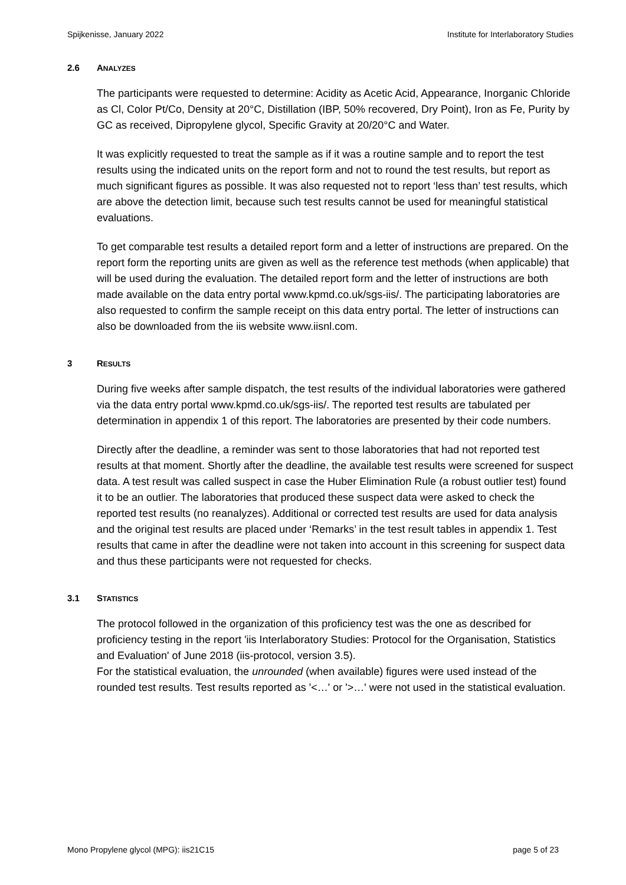Spijkenisse, January 2022 Institute for Interlaboratory Studies
2.6 ANALYZES
The participants were requested to determine: Acidity as Acetic Acid, Appearance, Inorganic Chloride as Cl, Color Pt/Co, Density at 20°C, Distillation (IBP, 50% recovered, Dry Point), Iron as Fe, Purity by GC as received, Dipropylene glycol, Specific Gravity at 20/20°C and Water.
It was explicitly requested to treat the sample as if it was a routine sample and to report the test results using the indicated units on the report form and not to round the test results, but report as much significant figures as possible. It was also requested not to report ‘less than’ test results, which are above the detection limit, because such test results cannot be used for meaningful statistical evaluations.
To get comparable test results a detailed report form and a letter of instructions are prepared. On the report form the reporting units are given as well as the reference test methods (when applicable) that will be used during the evaluation. The detailed report form and the letter of instructions are both made available on the data entry portal www.kpmd.co.uk/sgs-iis/. The participating laboratories are also requested to confirm the sample receipt on this data entry portal. The letter of instructions can also be downloaded from the iis website www.iisnl.com.
3 RESULTS
During five weeks after sample dispatch, the test results of the individual laboratories were gathered via the data entry portal www.kpmd.co.uk/sgs-iis/. The reported test results are tabulated per determination in appendix 1 of this report. The laboratories are presented by their code numbers.
Directly after the deadline, a reminder was sent to those laboratories that had not reported test results at that moment. Shortly after the deadline, the available test results were screened for suspect data. A test result was called suspect in case the Huber Elimination Rule (a robust outlier test) found it to be an outlier. The laboratories that produced these suspect data were asked to check the reported test results (no reanalyzes). Additional or corrected test results are used for data analysis and the original test results are placed under ‘Remarks’ in the test result tables in appendix 1. Test results that came in after the deadline were not taken into account in this screening for suspect data and thus these participants were not requested for checks.
3.1 STATISTICS
The protocol followed in the organization of this proficiency test was the one as described for proficiency testing in the report 'iis Interlaboratory Studies: Protocol for the Organisation, Statistics and Evaluation' of June 2018 (iis-protocol, version 3.5).
For the statistical evaluation, the unrounded (when available) figures were used instead of the rounded test results. Test results reported as '<…' or '>…' were not used in the statistical evaluation.
Mono Propylene glycol (MPG): iis21C15 page 5 of 23